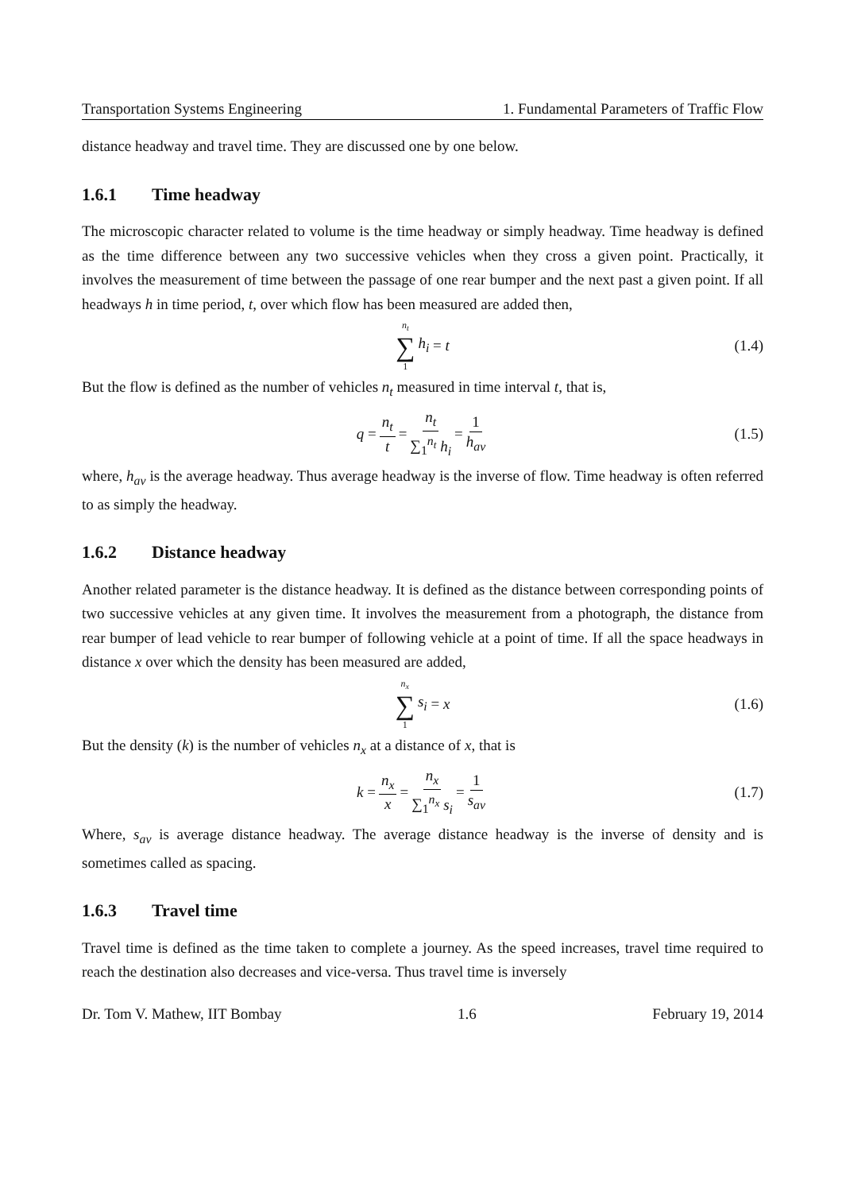Transportation Systems Engineering 1. Fundamental Parameters of Traffic Flow
distance headway and travel time. They are discussed one by one below.
1.6.1 Time headway
The microscopic character related to volume is the time headway or simply headway. Time headway is defined as the time difference between any two successive vehicles when they cross a given point. Practically, it involves the measurement of time between the passage of one rear bumper and the next past a given point. If all headways h in time period, t, over which flow has been measured are added then,
n<sub>t</sub> ∑ 1 h<sub>i</sub> = t (1.4)
But the flow is defined as the number of vehicles n<sub>t</sub> measured in time interval t, that is,
q = n<sub>t</sub> t = n<sub>t</sub> ∑<sub>1</sub><sup>n<sub>t</sub></sup> h<sub>i</sub> = 1 h<sub>av</sub> (1.5)
where, h<sub>av</sub> is the average headway. Thus average headway is the inverse of flow. Time headway is often referred to as simply the headway.
1.6.2 Distance headway
Another related parameter is the distance headway. It is defined as the distance between corresponding points of two successive vehicles at any given time. It involves the measurement from a photograph, the distance from rear bumper of lead vehicle to rear bumper of following vehicle at a point of time. If all the space headways in distance x over which the density has been measured are added,
n<sub>x</sub> ∑ 1 s<sub>i</sub> = x (1.6)
But the density (k) is the number of vehicles n<sub>x</sub> at a distance of x, that is
k = n<sub>x</sub> x = n<sub>x</sub> ∑<sub>1</sub><sup>n<sub>x</sub></sup> s<sub>i</sub> = 1 s<sub>av</sub> (1.7)
Where, s<sub>av</sub> is average distance headway. The average distance headway is the inverse of density and is sometimes called as spacing.
1.6.3 Travel time
Travel time is defined as the time taken to complete a journey. As the speed increases, travel time required to reach the destination also decreases and vice-versa. Thus travel time is inversely
Dr. Tom V. Mathew, IIT Bombay 1.6 February 19, 2014